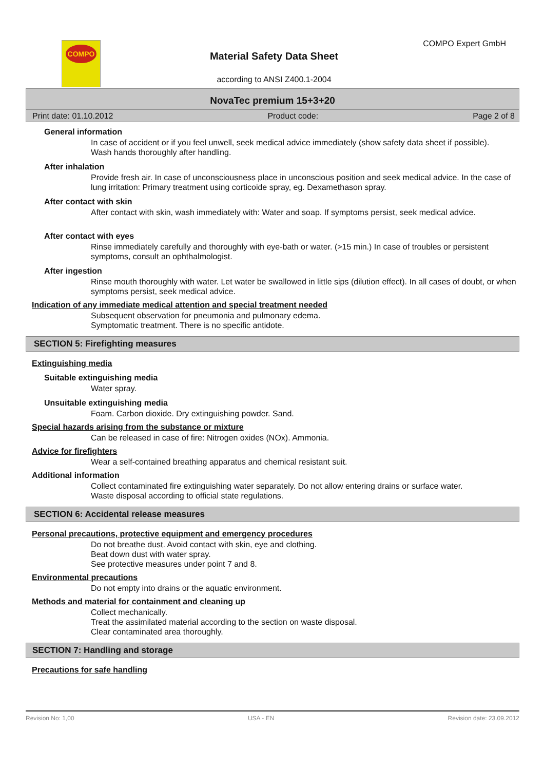COMPO COMPO Expert GmbH
Material Safety Data Sheet
according to ANSI Z400.1-2004
NovaTec premium 15+3+20
Print date: 01.10.2012 Product code: Page 2 of 8
General information
In case of accident or if you feel unwell, seek medical advice immediately (show safety data sheet if possible).
Wash hands thoroughly after handling.
After inhalation
Provide fresh air. In case of unconsciousness place in unconscious position and seek medical advice. In the case of lung irritation: Primary treatment using corticoide spray, eg. Dexamethason spray.
After contact with skin
After contact with skin, wash immediately with: Water and soap. If symptoms persist, seek medical advice.
After contact with eyes
Rinse immediately carefully and thoroughly with eye-bath or water. (>15 min.) In case of troubles or persistent symptoms, consult an ophthalmologist.
After ingestion
Rinse mouth thoroughly with water. Let water be swallowed in little sips (dilution effect). In all cases of doubt, or when symptoms persist, seek medical advice.
Indication of any immediate medical attention and special treatment needed
Subsequent observation for pneumonia and pulmonary edema.
Symptomatic treatment. There is no specific antidote.
SECTION 5: Firefighting measures
Extinguishing media
Suitable extinguishing media
Water spray.
Unsuitable extinguishing media
Foam. Carbon dioxide. Dry extinguishing powder. Sand.
Special hazards arising from the substance or mixture
Can be released in case of fire: Nitrogen oxides (NOx). Ammonia.
Advice for firefighters
Wear a self-contained breathing apparatus and chemical resistant suit.
Additional information
Collect contaminated fire extinguishing water separately. Do not allow entering drains or surface water.
Waste disposal according to official state regulations.
SECTION 6: Accidental release measures
Personal precautions, protective equipment and emergency procedures
Do not breathe dust. Avoid contact with skin, eye and clothing.
Beat down dust with water spray.
See protective measures under point 7 and 8.
Environmental precautions
Do not empty into drains or the aquatic environment.
Methods and material for containment and cleaning up
Collect mechanically.
Treat the assimilated material according to the section on waste disposal.
Clear contaminated area thoroughly.
SECTION 7: Handling and storage
Precautions for safe handling
Revision No: 1,00 USA - EN Revision date: 23.09.2012